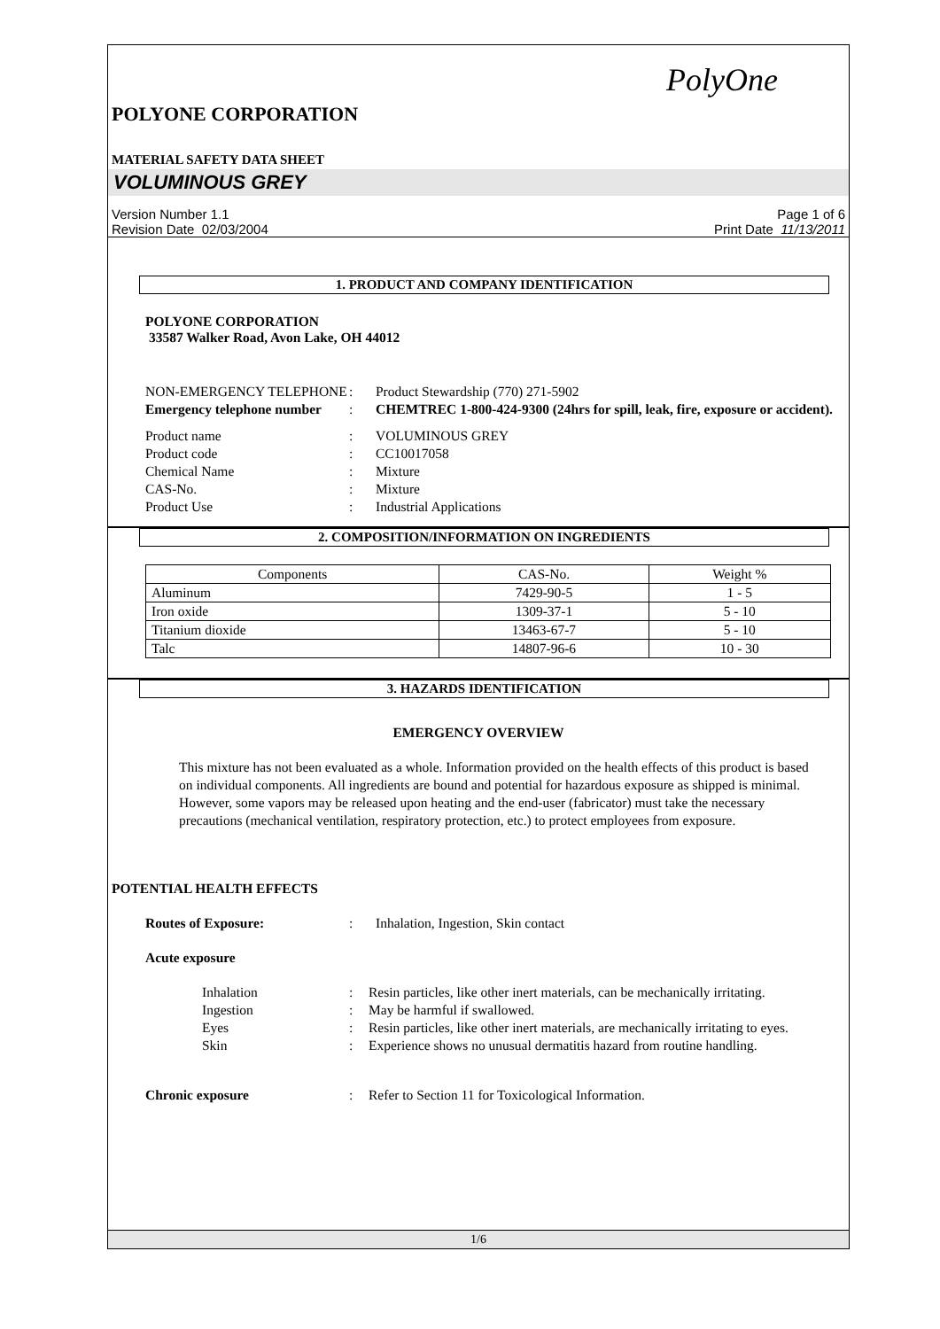PolyOne
POLYONE CORPORATION
MATERIAL SAFETY DATA SHEET
VOLUMINOUS GREY
Version Number 1.1
Revision Date 02/03/2004
Page 1 of 6
Print Date 11/13/2011
1. PRODUCT AND COMPANY IDENTIFICATION
POLYONE CORPORATION
33587 Walker Road, Avon Lake, OH 44012
NON-EMERGENCY TELEPHONE
:
Product Stewardship (770) 271-5902
Emergency telephone number
:
CHEMTREC 1-800-424-9300 (24hrs for spill, leak, fire, exposure or accident).
Product name
:
VOLUMINOUS GREY
Product code
:
CC10017058
Chemical Name
:
Mixture
CAS-No.
:
Mixture
Product Use
:
Industrial Applications
2. COMPOSITION/INFORMATION ON INGREDIENTS
| Components | CAS-No. | Weight % |
| --- | --- | --- |
| Aluminum | 7429-90-5 | 1 - 5 |
| Iron oxide | 1309-37-1 | 5 - 10 |
| Titanium dioxide | 13463-67-7 | 5 - 10 |
| Talc | 14807-96-6 | 10 - 30 |
3. HAZARDS IDENTIFICATION
EMERGENCY OVERVIEW
This mixture has not been evaluated as a whole. Information provided on the health effects of this product is based on individual components. All ingredients are bound and potential for hazardous exposure as shipped is minimal. However, some vapors may be released upon heating and the end-user (fabricator) must take the necessary precautions (mechanical ventilation, respiratory protection, etc.) to protect employees from exposure.
POTENTIAL HEALTH EFFECTS
Routes of Exposure:
:
Inhalation, Ingestion, Skin contact
Acute exposure
Inhalation
:
Resin particles, like other inert materials, can be mechanically irritating.
Ingestion
:
May be harmful if swallowed.
Eyes
:
Resin particles, like other inert materials, are mechanically irritating to eyes.
Skin
:
Experience shows no unusual dermatitis hazard from routine handling.
Chronic exposure
:
Refer to Section 11 for Toxicological Information.
1/6